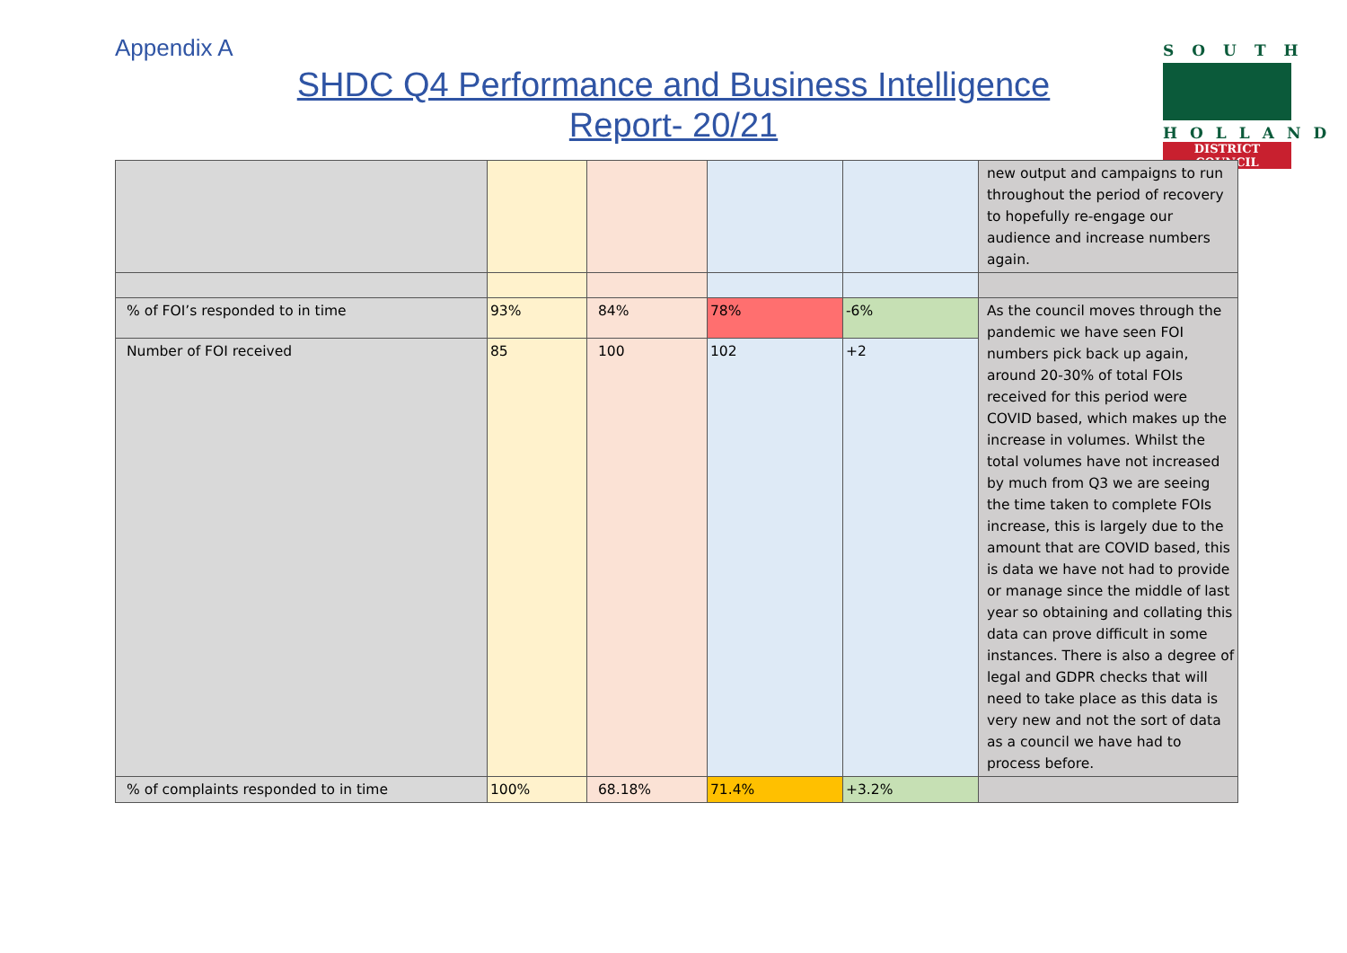Appendix A
SHDC Q4 Performance and Business Intelligence
Report- 20/21
SOUTH
HOLLAND
DISTRICT COUNCIL
| | | | | | new output and campaigns to run throughout the period of recovery to hopefully re-engage our audience and increase numbers again. |
| % of FOI’s responded to in time | 93% | 84% | 78% | -6% | As the council moves through the pandemic we have seen FOI numbers pick back up again, around 20-30% of total FOIs received for this period were COVID based, which makes up the increase in volumes. Whilst the total volumes have not increased by much from Q3 we are seeing the time taken to complete FOIs increase, this is largely due to the amount that are COVID based, this is data we have not had to provide or manage since the middle of last year so obtaining and collating this data can prove difficult in some instances. There is also a degree of legal and GDPR checks that will need to take place as this data is very new and not the sort of data as a council we have had to process before. |
| Number of FOI received | 85 | 100 | 102 | +2 | |
| % of complaints responded to in time | 100% | 68.18% | 71.4% | +3.2% | |